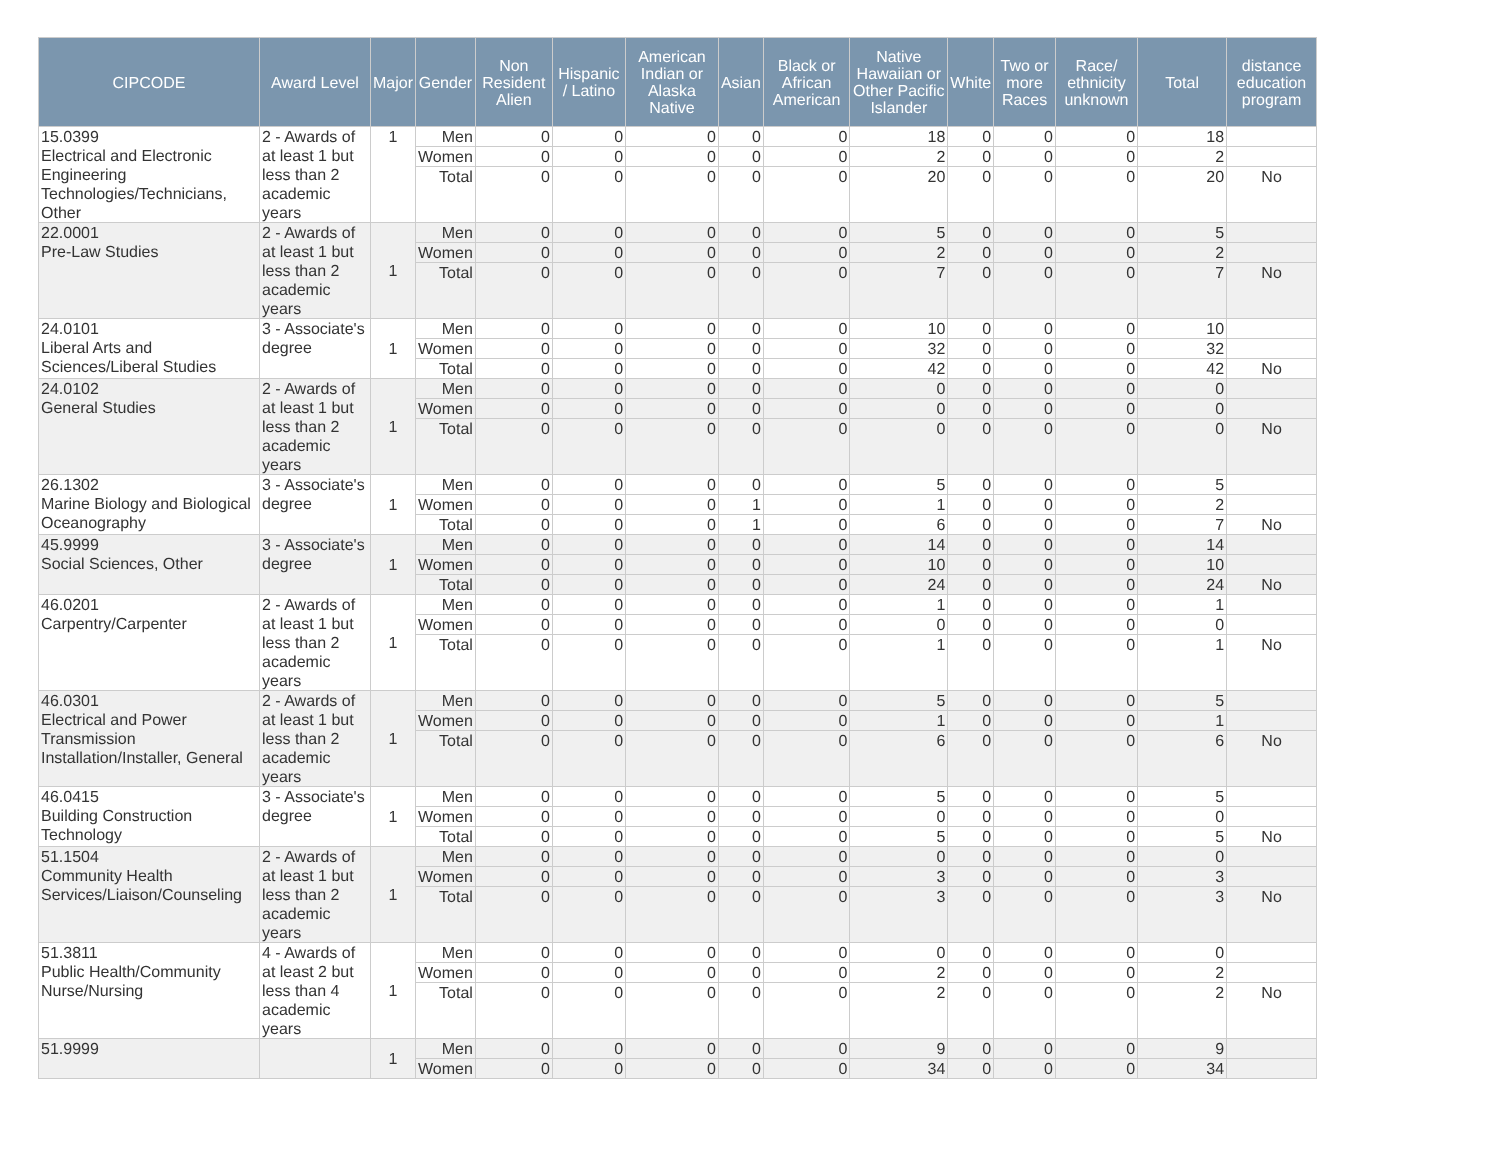| CIPCODE | Award Level | Major | Gender | Non Resident Alien | Hispanic / Latino | American Indian or Alaska Native | Asian | Black or African American | Native Hawaiian or Other Pacific Islander | White | Two or more Races | Race/ ethnicity unknown | Total | distance education program |
| --- | --- | --- | --- | --- | --- | --- | --- | --- | --- | --- | --- | --- | --- | --- |
| 15.0399 Electrical and Electronic Engineering Technologies/Technicians, Other | 2 - Awards of at least 1 but less than 2 academic years | 1 | Men | 0 | 0 | 0 | 0 | 0 | 18 | 0 | 0 | 0 | 18 | |
| | | | Women | 0 | 0 | 0 | 0 | 0 | 2 | 0 | 0 | 0 | 2 | |
| | | | Total | 0 | 0 | 0 | 0 | 0 | 20 | 0 | 0 | 0 | 20 | No |
| 22.0001 Pre-Law Studies | 2 - Awards of at least 1 but less than 2 academic years | 1 | Men | 0 | 0 | 0 | 0 | 0 | 5 | 0 | 0 | 0 | 5 | |
| | | | Women | 0 | 0 | 0 | 0 | 0 | 2 | 0 | 0 | 0 | 2 | |
| | | | Total | 0 | 0 | 0 | 0 | 0 | 7 | 0 | 0 | 0 | 7 | No |
| 24.0101 Liberal Arts and Sciences/Liberal Studies | 3 - Associate's degree | 1 | Men | 0 | 0 | 0 | 0 | 0 | 10 | 0 | 0 | 0 | 10 | |
| | | | Women | 0 | 0 | 0 | 0 | 0 | 32 | 0 | 0 | 0 | 32 | |
| | | | Total | 0 | 0 | 0 | 0 | 0 | 42 | 0 | 0 | 0 | 42 | No |
| 24.0102 General Studies | 2 - Awards of at least 1 but less than 2 academic years | 1 | Men | 0 | 0 | 0 | 0 | 0 | 0 | 0 | 0 | 0 | 0 | |
| | | | Women | 0 | 0 | 0 | 0 | 0 | 0 | 0 | 0 | 0 | 0 | |
| | | | Total | 0 | 0 | 0 | 0 | 0 | 0 | 0 | 0 | 0 | 0 | No |
| 26.1302 Marine Biology and Biological Oceanography | 3 - Associate's degree | 1 | Men | 0 | 0 | 0 | 0 | 0 | 5 | 0 | 0 | 0 | 5 | |
| | | | Women | 0 | 0 | 0 | 1 | 0 | 1 | 0 | 0 | 0 | 2 | |
| | | | Total | 0 | 0 | 0 | 1 | 0 | 6 | 0 | 0 | 0 | 7 | No |
| 45.9999 Social Sciences, Other | 3 - Associate's degree | 1 | Men | 0 | 0 | 0 | 0 | 0 | 14 | 0 | 0 | 0 | 14 | |
| | | | Women | 0 | 0 | 0 | 0 | 0 | 10 | 0 | 0 | 0 | 10 | |
| | | | Total | 0 | 0 | 0 | 0 | 0 | 24 | 0 | 0 | 0 | 24 | No |
| 46.0201 Carpentry/Carpenter | 2 - Awards of at least 1 but less than 2 academic years | 1 | Men | 0 | 0 | 0 | 0 | 0 | 1 | 0 | 0 | 0 | 1 | |
| | | | Women | 0 | 0 | 0 | 0 | 0 | 0 | 0 | 0 | 0 | 0 | |
| | | | Total | 0 | 0 | 0 | 0 | 0 | 1 | 0 | 0 | 0 | 1 | No |
| 46.0301 Electrical and Power Transmission Installation/Installer, General | 2 - Awards of at least 1 but less than 2 academic years | 1 | Men | 0 | 0 | 0 | 0 | 0 | 5 | 0 | 0 | 0 | 5 | |
| | | | Women | 0 | 0 | 0 | 0 | 0 | 1 | 0 | 0 | 0 | 1 | |
| | | | Total | 0 | 0 | 0 | 0 | 0 | 6 | 0 | 0 | 0 | 6 | No |
| 46.0415 Building Construction Technology | 3 - Associate's degree | 1 | Men | 0 | 0 | 0 | 0 | 0 | 5 | 0 | 0 | 0 | 5 | |
| | | | Women | 0 | 0 | 0 | 0 | 0 | 0 | 0 | 0 | 0 | 0 | |
| | | | Total | 0 | 0 | 0 | 0 | 0 | 5 | 0 | 0 | 0 | 5 | No |
| 51.1504 Community Health Services/Liaison/Counseling | 2 - Awards of at least 1 but less than 2 academic years | 1 | Men | 0 | 0 | 0 | 0 | 0 | 0 | 0 | 0 | 0 | 0 | |
| | | | Women | 0 | 0 | 0 | 0 | 0 | 3 | 0 | 0 | 0 | 3 | |
| | | | Total | 0 | 0 | 0 | 0 | 0 | 3 | 0 | 0 | 0 | 3 | No |
| 51.3811 Public Health/Community Nurse/Nursing | 4 - Awards of at least 2 but less than 4 academic years | 1 | Men | 0 | 0 | 0 | 0 | 0 | 0 | 0 | 0 | 0 | 0 | |
| | | | Women | 0 | 0 | 0 | 0 | 0 | 2 | 0 | 0 | 0 | 2 | |
| | | | Total | 0 | 0 | 0 | 0 | 0 | 2 | 0 | 0 | 0 | 2 | No |
| 51.9999 | | 1 | Men | 0 | 0 | 0 | 0 | 0 | 9 | 0 | 0 | 0 | 9 | |
| | | | Women | 0 | 0 | 0 | 0 | 0 | 34 | 0 | 0 | 0 | 34 | |